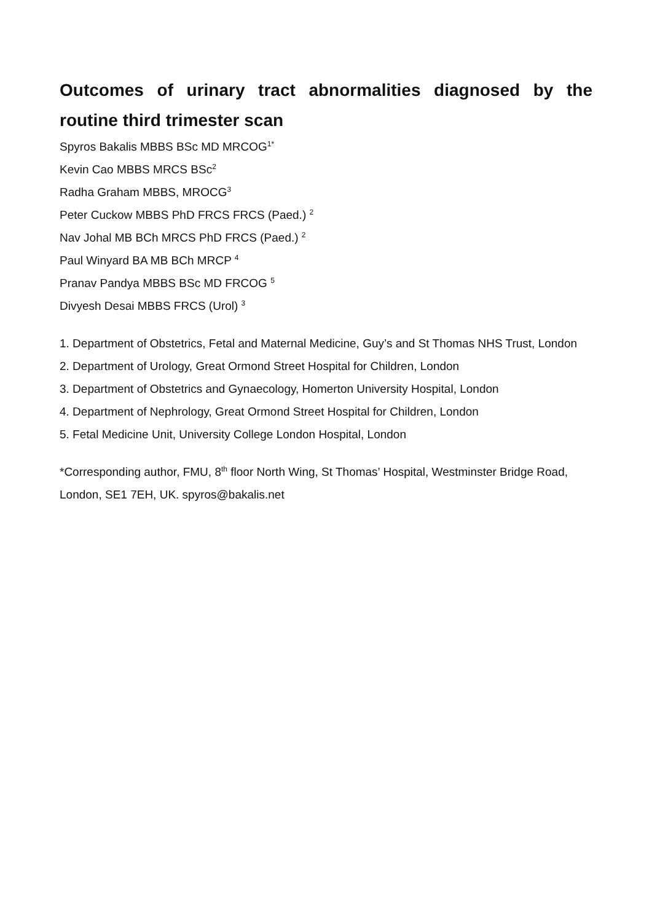Outcomes of urinary tract abnormalities diagnosed by the routine third trimester scan
Spyros Bakalis MBBS BSc MD MRCOG<sup>1*</sup>
Kevin Cao MBBS MRCS BSc<sup>2</sup>
Radha Graham MBBS, MROCG<sup>3</sup>
Peter Cuckow MBBS PhD FRCS FRCS (Paed.) <sup>2</sup>
Nav Johal MB BCh MRCS PhD FRCS (Paed.) <sup>2</sup>
Paul Winyard BA MB BCh MRCP <sup>4</sup>
Pranav Pandya MBBS BSc MD FRCOG <sup>5</sup>
Divyesh Desai MBBS FRCS (Urol) <sup>3</sup>
1. Department of Obstetrics, Fetal and Maternal Medicine, Guy’s and St Thomas NHS Trust, London
2. Department of Urology, Great Ormond Street Hospital for Children, London
3. Department of Obstetrics and Gynaecology, Homerton University Hospital, London
4. Department of Nephrology, Great Ormond Street Hospital for Children, London
5. Fetal Medicine Unit, University College London Hospital, London
*Corresponding author, FMU, 8<sup>th</sup> floor North Wing, St Thomas’ Hospital, Westminster Bridge Road, London, SE1 7EH, UK. spyros@bakalis.net